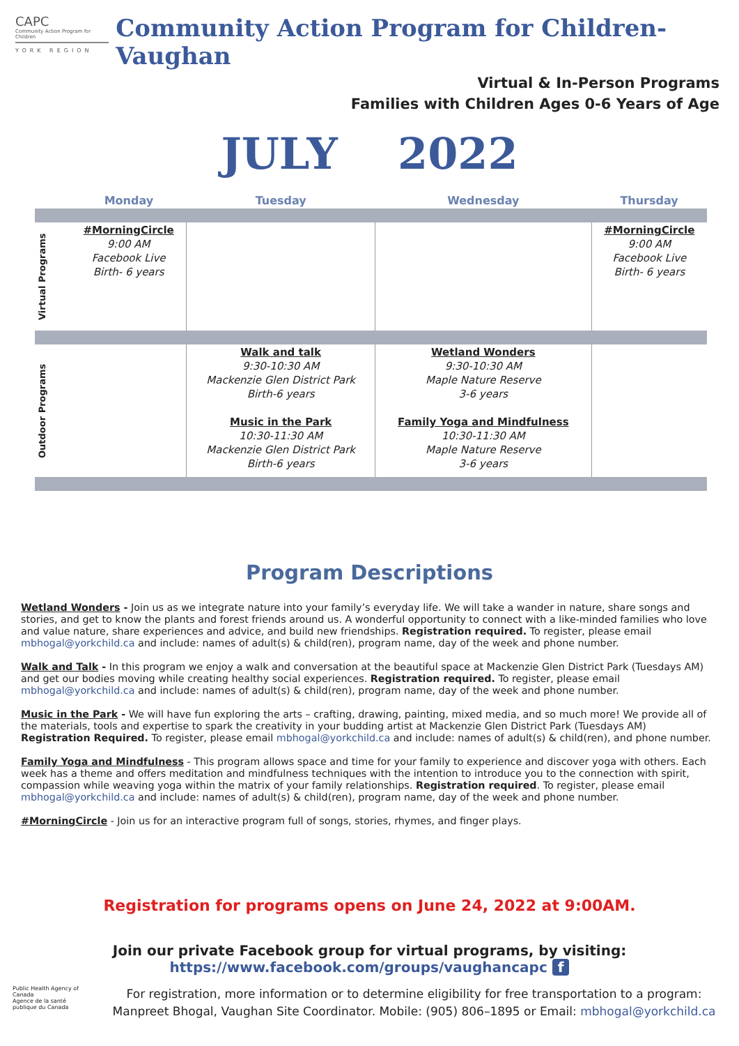CAPC
Community Action Program for Children
YORK REGION
Community Action Program for Children- Vaughan
Virtual & In-Person Programs
Families with Children Ages 0-6 Years of Age
JULY 2022
| | Monday | Tuesday | Wednesday | Thursday |
| --- | --- | --- | --- | --- |
| Virtual Programs | #MorningCircle 9:00 AM Facebook Live Birth- 6 years | | | #MorningCircle 9:00 AM Facebook Live Birth- 6 years |
| Outdoor Programs | | Walk and talk 9:30-10:30 AM Mackenzie Glen District Park Birth-6 years Music in the Park 10:30-11:30 AM Mackenzie Glen District Park Birth-6 years | Wetland Wonders 9:30-10:30 AM Maple Nature Reserve 3-6 years Family Yoga and Mindfulness 10:30-11:30 AM Maple Nature Reserve 3-6 years | |
Program Descriptions
Wetland Wonders - Join us as we integrate nature into your family’s everyday life. We will take a wander in nature, share songs and stories, and get to know the plants and forest friends around us. A wonderful opportunity to connect with a like-minded families who love and value nature, share experiences and advice, and build new friendships. Registration required. To register, please email mbhogal@yorkchild.ca and include: names of adult(s) & child(ren), program name, day of the week and phone number.
Walk and Talk - In this program we enjoy a walk and conversation at the beautiful space at Mackenzie Glen District Park (Tuesdays AM) and get our bodies moving while creating healthy social experiences. Registration required. To register, please email mbhogal@yorkchild.ca and include: names of adult(s) & child(ren), program name, day of the week and phone number.
Music in the Park - We will have fun exploring the arts – crafting, drawing, painting, mixed media, and so much more! We provide all of the materials, tools and expertise to spark the creativity in your budding artist at Mackenzie Glen District Park (Tuesdays AM) Registration Required. To register, please email mbhogal@yorkchild.ca and include: names of adult(s) & child(ren), and phone number.
Family Yoga and Mindfulness - This program allows space and time for your family to experience and discover yoga with others. Each week has a theme and offers meditation and mindfulness techniques with the intention to introduce you to the connection with spirit, compassion while weaving yoga within the matrix of your family relationships. Registration required. To register, please email mbhogal@yorkchild.ca and include: names of adult(s) & child(ren), program name, day of the week and phone number.
#MorningCircle - Join us for an interactive program full of songs, stories, rhymes, and finger plays.
Registration for programs opens on June 24, 2022 at 9:00AM.
Join our private Facebook group for virtual programs, by visiting:
https://www.facebook.com/groups/vaughancapc f
Public Health Agency of Canada
Agence de la santé publique du Canada
For registration, more information or to determine eligibility for free transportation to a program:
Manpreet Bhogal, Vaughan Site Coordinator. Mobile: (905) 806–1895 or Email: mbhogal@yorkchild.ca